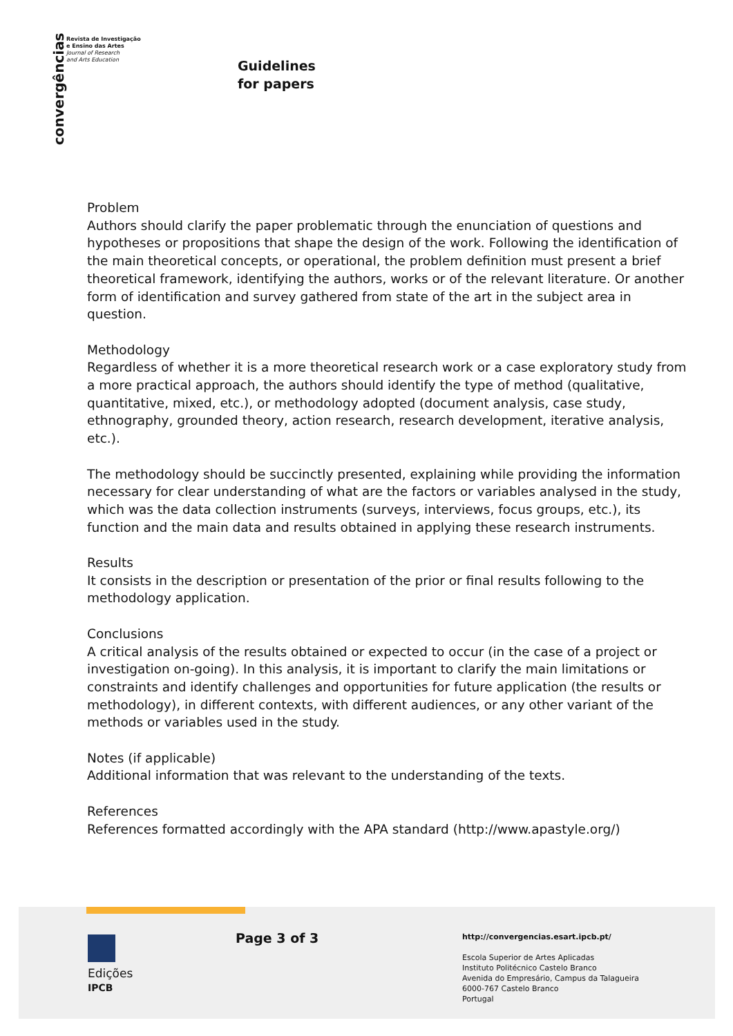convergências
Revista de Investigação
e Ensino das Artes
Journal of Research
and Arts Education
Guidelines
for papers
Problem
Authors should clarify the paper problematic through the enunciation of questions and hypotheses or propositions that shape the design of the work. Following the identification of the main theoretical concepts, or operational, the problem definition must present a brief theoretical framework, identifying the authors, works or of the relevant literature. Or another form of identification and survey gathered from state of the art in the subject area in question.
Methodology
Regardless of whether it is a more theoretical research work or a case exploratory study from a more practical approach, the authors should identify the type of method (qualitative, quantitative, mixed, etc.), or methodology adopted (document analysis, case study, ethnography, grounded theory, action research, research development, iterative analysis, etc.).
The methodology should be succinctly presented, explaining while providing the information necessary for clear understanding of what are the factors or variables analysed in the study, which was the data collection instruments (surveys, interviews, focus groups, etc.), its function and the main data and results obtained in applying these research instruments.
Results
It consists in the description or presentation of the prior or final results following to the methodology application.
Conclusions
A critical analysis of the results obtained or expected to occur (in the case of a project or investigation on-going). In this analysis, it is important to clarify the main limitations or constraints and identify challenges and opportunities for future application (the results or methodology), in different contexts, with different audiences, or any other variant of the methods or variables used in the study.
Notes (if applicable)
Additional information that was relevant to the understanding of the texts.
References
References formatted accordingly with the APA standard (http://www.apastyle.org/)
Edições
IPCB
Page 3 of 3
http://convergencias.esart.ipcb.pt/
Escola Superior de Artes Aplicadas
Instituto Politécnico Castelo Branco
Avenida do Empresário, Campus da Talagueira
6000-767 Castelo Branco
Portugal